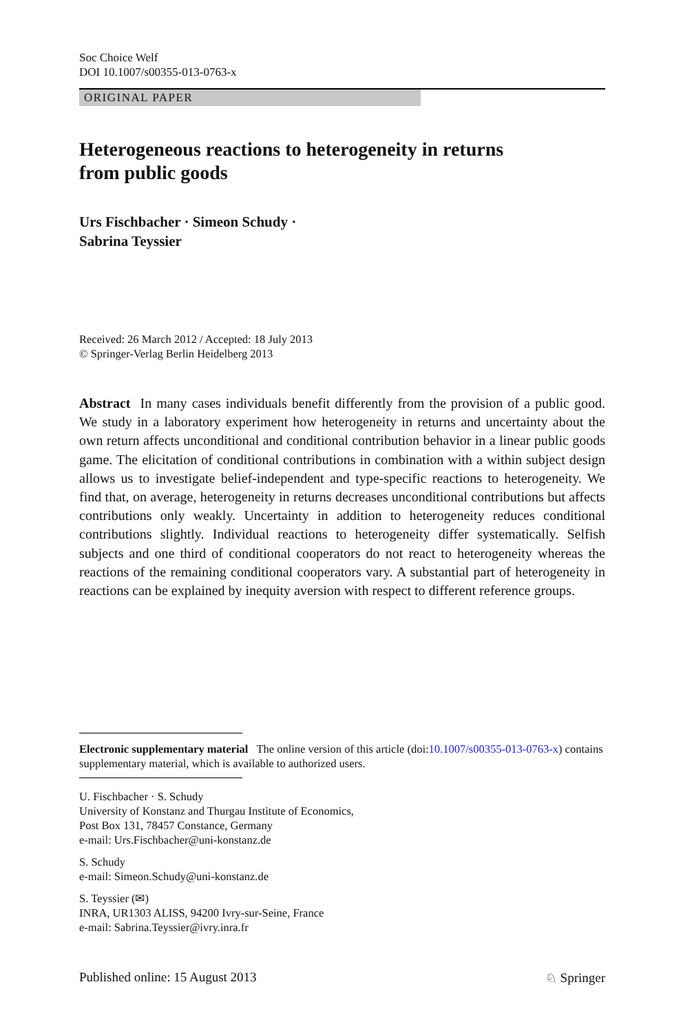Soc Choice Welf
DOI 10.1007/s00355-013-0763-x
ORIGINAL PAPER
Heterogeneous reactions to heterogeneity in returns
from public goods
Urs Fischbacher · Simeon Schudy ·
Sabrina Teyssier
Received: 26 March 2012 / Accepted: 18 July 2013
© Springer-Verlag Berlin Heidelberg 2013
Abstract In many cases individuals benefit differently from the provision of a public good. We study in a laboratory experiment how heterogeneity in returns and uncertainty about the own return affects unconditional and conditional contribution behavior in a linear public goods game. The elicitation of conditional contributions in combination with a within subject design allows us to investigate belief-independent and type-specific reactions to heterogeneity. We find that, on average, heterogeneity in returns decreases unconditional contributions but affects contributions only weakly. Uncertainty in addition to heterogeneity reduces conditional contributions slightly. Individual reactions to heterogeneity differ systematically. Selfish subjects and one third of conditional cooperators do not react to heterogeneity whereas the reactions of the remaining conditional cooperators vary. A substantial part of heterogeneity in reactions can be explained by inequity aversion with respect to different reference groups.
Electronic supplementary material The online version of this article (doi:10.1007/s00355-013-0763-x) contains supplementary material, which is available to authorized users.
U. Fischbacher · S. Schudy
University of Konstanz and Thurgau Institute of Economics,
Post Box 131, 78457 Constance, Germany
e-mail: Urs.Fischbacher@uni-konstanz.de
S. Schudy
e-mail: Simeon.Schudy@uni-konstanz.de
S. Teyssier (✉)
INRA, UR1303 ALISS, 94200 Ivry-sur-Seine, France
e-mail: Sabrina.Teyssier@ivry.inra.fr
Published online: 15 August 2013 ♘ Springer